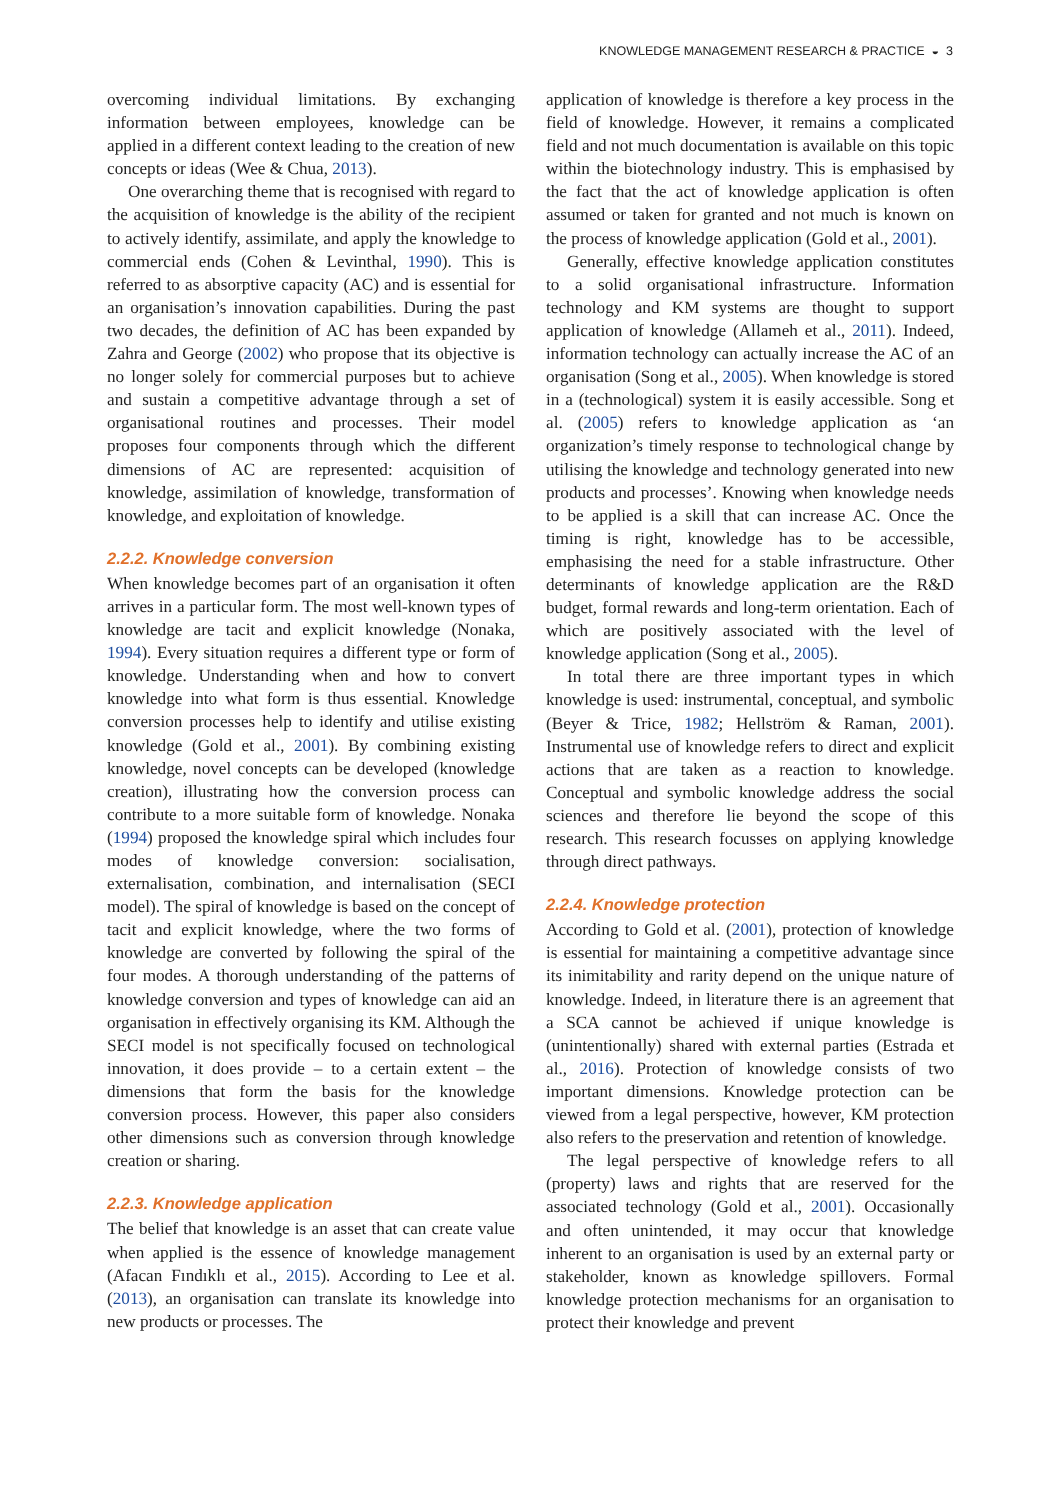KNOWLEDGE MANAGEMENT RESEARCH & PRACTICE ◒ 3
overcoming individual limitations. By exchanging information between employees, knowledge can be applied in a different context leading to the creation of new concepts or ideas (Wee & Chua, 2013).
One overarching theme that is recognised with regard to the acquisition of knowledge is the ability of the recipient to actively identify, assimilate, and apply the knowledge to commercial ends (Cohen & Levinthal, 1990). This is referred to as absorptive capacity (AC) and is essential for an organisation’s innovation capabilities. During the past two decades, the definition of AC has been expanded by Zahra and George (2002) who propose that its objective is no longer solely for commercial purposes but to achieve and sustain a competitive advantage through a set of organisational routines and processes. Their model proposes four components through which the different dimensions of AC are represented: acquisition of knowledge, assimilation of knowledge, transformation of knowledge, and exploitation of knowledge.
2.2.2. Knowledge conversion
When knowledge becomes part of an organisation it often arrives in a particular form. The most well-known types of knowledge are tacit and explicit knowledge (Nonaka, 1994). Every situation requires a different type or form of knowledge. Understanding when and how to convert knowledge into what form is thus essential. Knowledge conversion processes help to identify and utilise existing knowledge (Gold et al., 2001). By combining existing knowledge, novel concepts can be developed (knowledge creation), illustrating how the conversion process can contribute to a more suitable form of knowledge. Nonaka (1994) proposed the knowledge spiral which includes four modes of knowledge conversion: socialisation, externalisation, combination, and internalisation (SECI model). The spiral of knowledge is based on the concept of tacit and explicit knowledge, where the two forms of knowledge are converted by following the spiral of the four modes. A thorough understanding of the patterns of knowledge conversion and types of knowledge can aid an organisation in effectively organising its KM. Although the SECI model is not specifically focused on technological innovation, it does provide – to a certain extent – the dimensions that form the basis for the knowledge conversion process. However, this paper also considers other dimensions such as conversion through knowledge creation or sharing.
2.2.3. Knowledge application
The belief that knowledge is an asset that can create value when applied is the essence of knowledge management (Afacan Fındıklı et al., 2015). According to Lee et al. (2013), an organisation can translate its knowledge into new products or processes. The
application of knowledge is therefore a key process in the field of knowledge. However, it remains a complicated field and not much documentation is available on this topic within the biotechnology industry. This is emphasised by the fact that the act of knowledge application is often assumed or taken for granted and not much is known on the process of knowledge application (Gold et al., 2001).
Generally, effective knowledge application constitutes to a solid organisational infrastructure. Information technology and KM systems are thought to support application of knowledge (Allameh et al., 2011). Indeed, information technology can actually increase the AC of an organisation (Song et al., 2005). When knowledge is stored in a (technological) system it is easily accessible. Song et al. (2005) refers to knowledge application as ‘an organization’s timely response to technological change by utilising the knowledge and technology generated into new products and processes’. Knowing when knowledge needs to be applied is a skill that can increase AC. Once the timing is right, knowledge has to be accessible, emphasising the need for a stable infrastructure. Other determinants of knowledge application are the R&D budget, formal rewards and long-term orientation. Each of which are positively associated with the level of knowledge application (Song et al., 2005).
In total there are three important types in which knowledge is used: instrumental, conceptual, and symbolic (Beyer & Trice, 1982; Hellström & Raman, 2001). Instrumental use of knowledge refers to direct and explicit actions that are taken as a reaction to knowledge. Conceptual and symbolic knowledge address the social sciences and therefore lie beyond the scope of this research. This research focusses on applying knowledge through direct pathways.
2.2.4. Knowledge protection
According to Gold et al. (2001), protection of knowledge is essential for maintaining a competitive advantage since its inimitability and rarity depend on the unique nature of knowledge. Indeed, in literature there is an agreement that a SCA cannot be achieved if unique knowledge is (unintentionally) shared with external parties (Estrada et al., 2016). Protection of knowledge consists of two important dimensions. Knowledge protection can be viewed from a legal perspective, however, KM protection also refers to the preservation and retention of knowledge.
The legal perspective of knowledge refers to all (property) laws and rights that are reserved for the associated technology (Gold et al., 2001). Occasionally and often unintended, it may occur that knowledge inherent to an organisation is used by an external party or stakeholder, known as knowledge spillovers. Formal knowledge protection mechanisms for an organisation to protect their knowledge and prevent